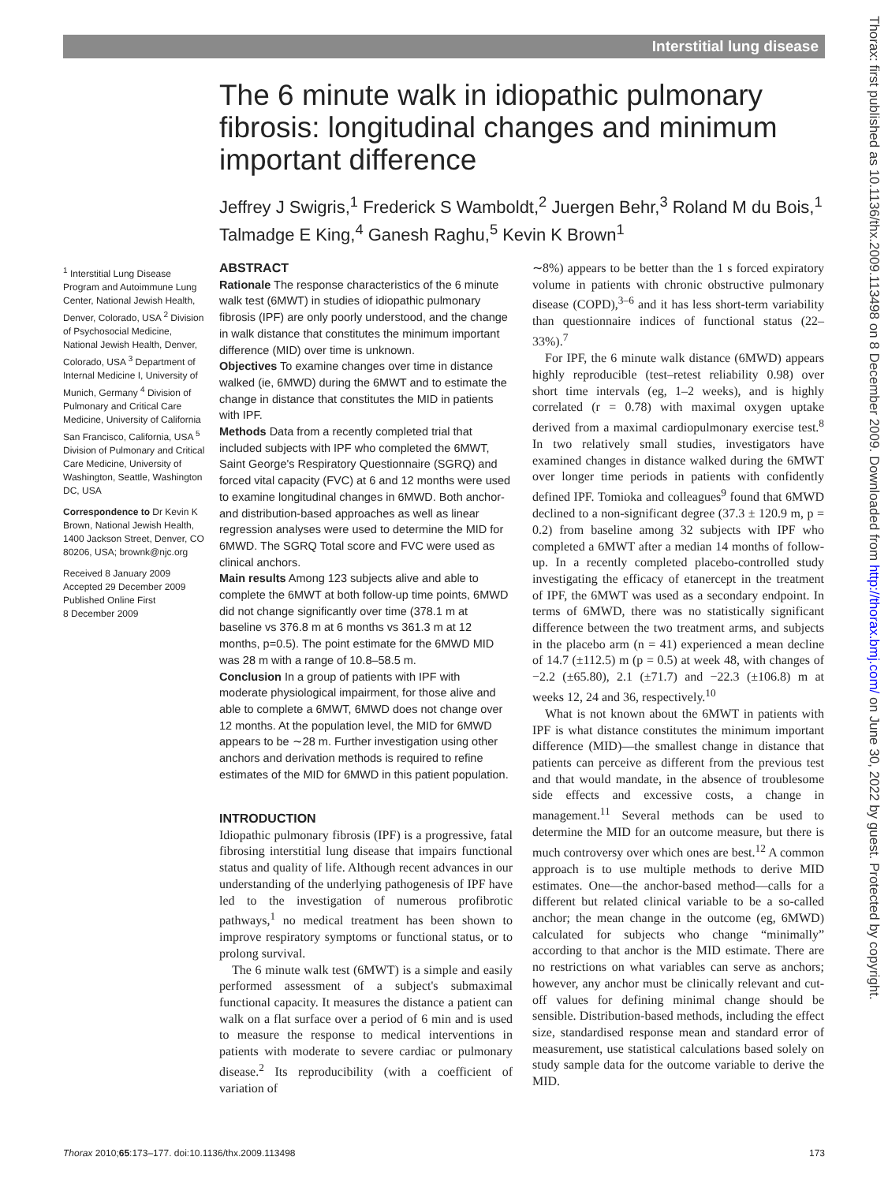Interstitial lung disease
Thorax: first published as 10.1136/thx.2009.113498 on 8 December 2009. Downloaded from http://thorax.bmj.com/ on June 30, 2022 by guest. Protected by copyright.
The 6 minute walk in idiopathic pulmonary fibrosis: longitudinal changes and minimum important difference
Jeffrey J Swigris,<sup>1</sup> Frederick S Wamboldt,<sup>2</sup> Juergen Behr,<sup>3</sup> Roland M du Bois,<sup>1</sup> Talmadge E King,<sup>4</sup> Ganesh Raghu,<sup>5</sup> Kevin K Brown<sup>1</sup>
<sup>1</sup> Interstitial Lung Disease Program and Autoimmune Lung Center, National Jewish Health, Denver, Colorado, USA <sup>2</sup> Division of Psychosocial Medicine, National Jewish Health, Denver, Colorado, USA <sup>3</sup> Department of Internal Medicine I, University of Munich, Germany <sup>4</sup> Division of Pulmonary and Critical Care Medicine, University of California San Francisco, California, USA <sup>5</sup> Division of Pulmonary and Critical Care Medicine, University of Washington, Seattle, Washington DC, USA
Correspondence to Dr Kevin K Brown, National Jewish Health, 1400 Jackson Street, Denver, CO 80206, USA; brownk@njc.org
Received 8 January 2009
Accepted 29 December 2009
Published Online First
8 December 2009
ABSTRACT
Rationale The response characteristics of the 6 minute walk test (6MWT) in studies of idiopathic pulmonary fibrosis (IPF) are only poorly understood, and the change in walk distance that constitutes the minimum important difference (MID) over time is unknown.
Objectives To examine changes over time in distance walked (ie, 6MWD) during the 6MWT and to estimate the change in distance that constitutes the MID in patients with IPF.
Methods Data from a recently completed trial that included subjects with IPF who completed the 6MWT, Saint George's Respiratory Questionnaire (SGRQ) and forced vital capacity (FVC) at 6 and 12 months were used to examine longitudinal changes in 6MWD. Both anchor- and distribution-based approaches as well as linear regression analyses were used to determine the MID for 6MWD. The SGRQ Total score and FVC were used as clinical anchors.
Main results Among 123 subjects alive and able to complete the 6MWT at both follow-up time points, 6MWD did not change significantly over time (378.1 m at baseline vs 376.8 m at 6 months vs 361.3 m at 12 months, p=0.5). The point estimate for the 6MWD MID was 28 m with a range of 10.8–58.5 m.
Conclusion In a group of patients with IPF with moderate physiological impairment, for those alive and able to complete a 6MWT, 6MWD does not change over 12 months. At the population level, the MID for 6MWD appears to be ∼28 m. Further investigation using other anchors and derivation methods is required to refine estimates of the MID for 6MWD in this patient population.
INTRODUCTION
Idiopathic pulmonary fibrosis (IPF) is a progressive, fatal fibrosing interstitial lung disease that impairs functional status and quality of life. Although recent advances in our understanding of the underlying pathogenesis of IPF have led to the investigation of numerous profibrotic pathways,<sup>1</sup> no medical treatment has been shown to improve respiratory symptoms or functional status, or to prolong survival.
The 6 minute walk test (6MWT) is a simple and easily performed assessment of a subject's submaximal functional capacity. It measures the distance a patient can walk on a flat surface over a period of 6 min and is used to measure the response to medical interventions in patients with moderate to severe cardiac or pulmonary disease.<sup>2</sup> Its reproducibility (with a coefficient of variation of
∼8%) appears to be better than the 1 s forced expiratory volume in patients with chronic obstructive pulmonary disease (COPD),<sup>3–6</sup> and it has less short-term variability than questionnaire indices of functional status (22–33%).<sup>7</sup>
For IPF, the 6 minute walk distance (6MWD) appears highly reproducible (test–retest reliability 0.98) over short time intervals (eg, 1–2 weeks), and is highly correlated (r = 0.78) with maximal oxygen uptake derived from a maximal cardiopulmonary exercise test.<sup>8</sup> In two relatively small studies, investigators have examined changes in distance walked during the 6MWT over longer time periods in patients with confidently defined IPF. Tomioka and colleagues<sup>9</sup> found that 6MWD declined to a non-significant degree (37.3 ± 120.9 m, p = 0.2) from baseline among 32 subjects with IPF who completed a 6MWT after a median 14 months of follow-up. In a recently completed placebo-controlled study investigating the efficacy of etanercept in the treatment of IPF, the 6MWT was used as a secondary endpoint. In terms of 6MWD, there was no statistically significant difference between the two treatment arms, and subjects in the placebo arm (n = 41) experienced a mean decline of 14.7 (±112.5) m (p = 0.5) at week 48, with changes of −2.2 (±65.80), 2.1 (±71.7) and −22.3 (±106.8) m at weeks 12, 24 and 36, respectively.<sup>10</sup>
What is not known about the 6MWT in patients with IPF is what distance constitutes the minimum important difference (MID)—the smallest change in distance that patients can perceive as different from the previous test and that would mandate, in the absence of troublesome side effects and excessive costs, a change in management.<sup>11</sup> Several methods can be used to determine the MID for an outcome measure, but there is much controversy over which ones are best.<sup>12</sup> A common approach is to use multiple methods to derive MID estimates. One—the anchor-based method—calls for a different but related clinical variable to be a so-called anchor; the mean change in the outcome (eg, 6MWD) calculated for subjects who change “minimally” according to that anchor is the MID estimate. There are no restrictions on what variables can serve as anchors; however, any anchor must be clinically relevant and cut-off values for defining minimal change should be sensible. Distribution-based methods, including the effect size, standardised response mean and standard error of measurement, use statistical calculations based solely on study sample data for the outcome variable to derive the MID.
Thorax 2010;65:173–177. doi:10.1136/thx.2009.113498 173